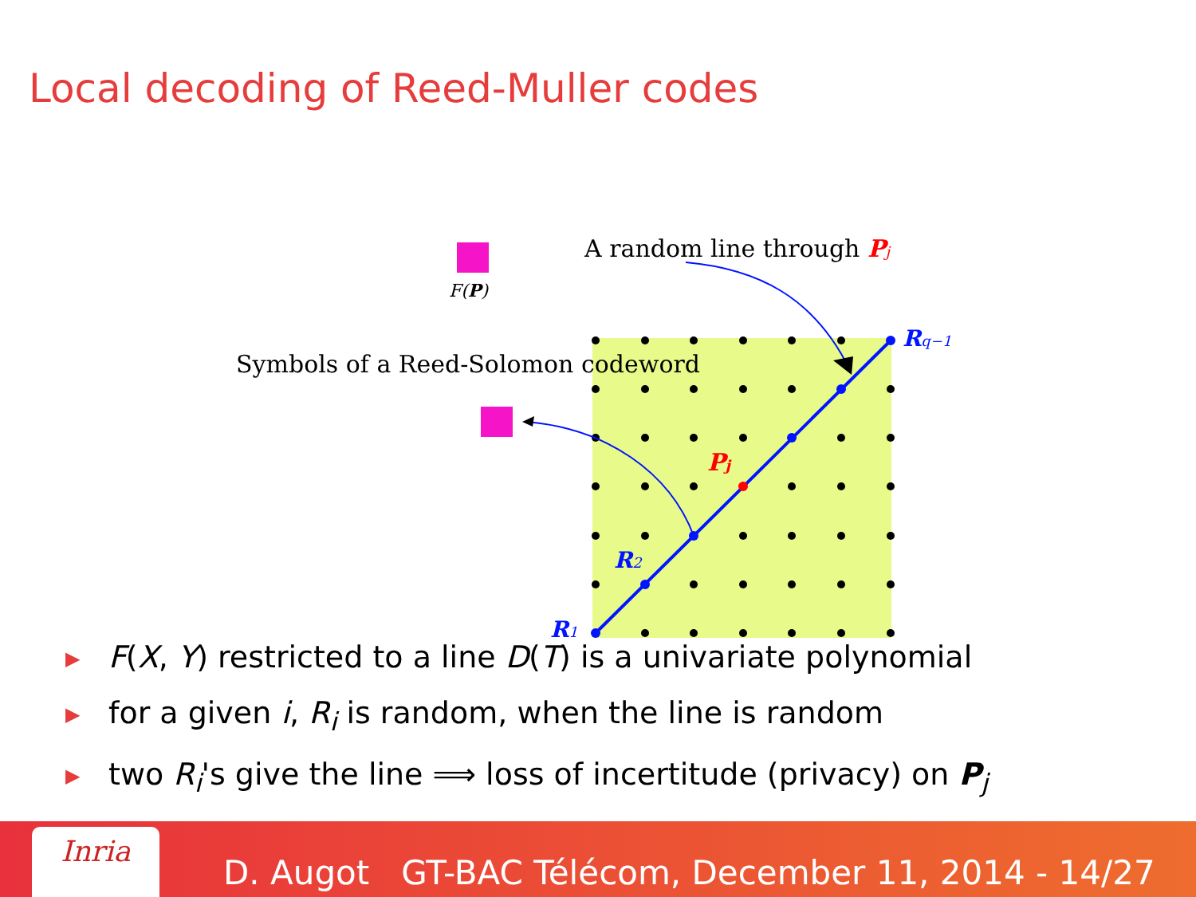Local decoding of Reed-Muller codes
A random line through Pj
F(P)
Symbols of a Reed-Solomon codeword
Rq−1
R2
R1
Pj
▶
F(X, Y) restricted to a line D(T) is a univariate polynomial
▶
for a given i, R<sub>i</sub> is random, when the line is random
▶
two R<sub>i</sub>'s give the line ⟹ loss of incertitude (privacy) on P<sub>j</sub>
Inria
D. Augot GT-BAC Télécom, December 11, 2014 - 14/27